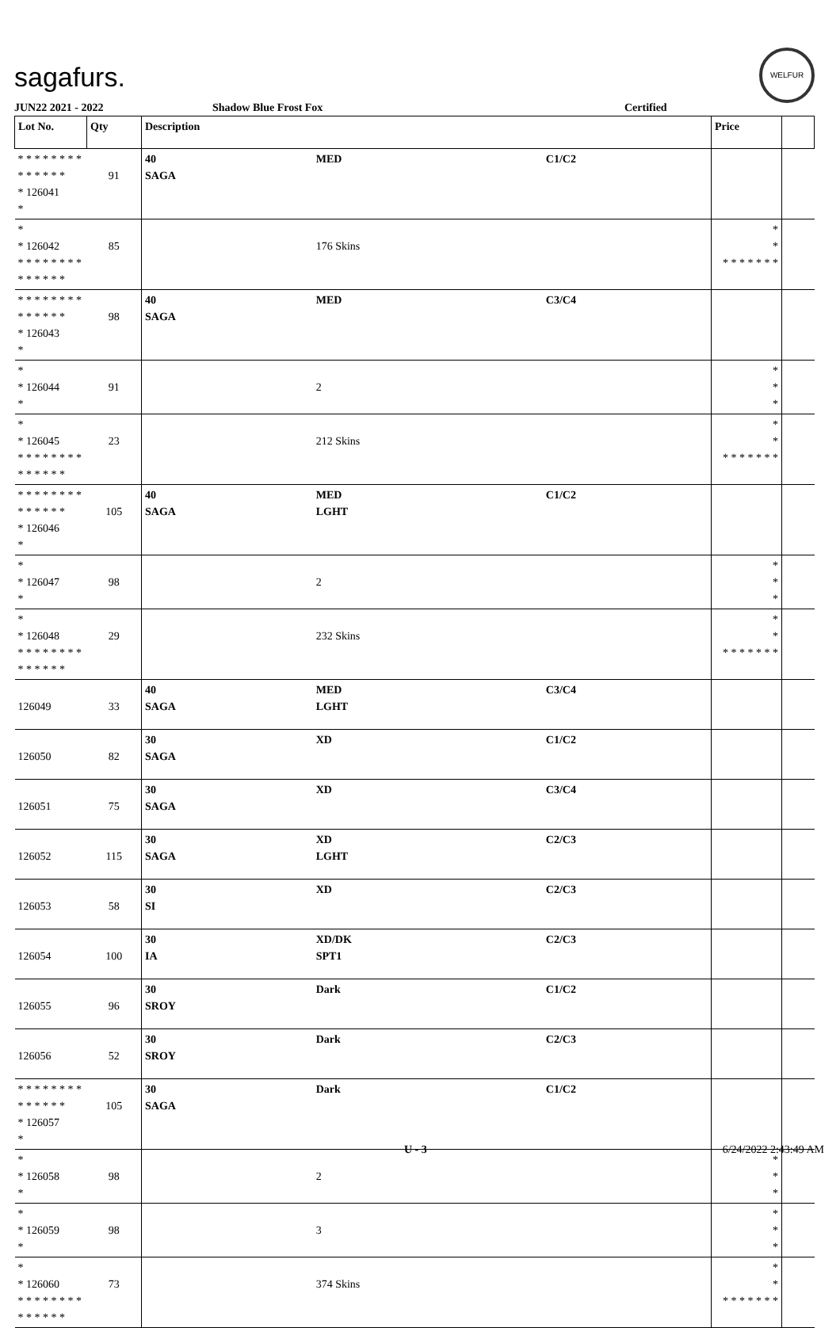sagafurs.
WELFUR
JUN22 2021 - 2022 Shadow Blue Frost Fox Certified
| Lot No. | Qty | Description | | | Price | |
| --- | --- | --- | --- | --- | --- | --- |
| * * * * * * * * * * * * * * * 126041 * | 91 | 40 SAGA | MED | C1/C2 | | |
| * * 126042 * * * * * * * * * * * * * * | 85 | | 176 Skins | | * * * * * * * * * | |
| * * * * * * * * * * * * * * * 126043 * | 98 | 40 SAGA | MED | C3/C4 | | |
| * * 126044 * | 91 | | 2 | | * * * | |
| * * 126045 * * * * * * * * * * * * * * | 23 | | 212 Skins | | * * * * * * * * * | |
| * * * * * * * * * * * * * * * 126046 * | 105 | 40 SAGA | MED LGHT | C1/C2 | | |
| * * 126047 * | 98 | | 2 | | * * * | |
| * * 126048 * * * * * * * * * * * * * * | 29 | | 232 Skins | | * * * * * * * * * | |
| 126049 | 33 | 40 SAGA | MED LGHT | C3/C4 | | |
| 126050 | 82 | 30 SAGA | XD | C1/C2 | | |
| 126051 | 75 | 30 SAGA | XD | C3/C4 | | |
| 126052 | 115 | 30 SAGA | XD LGHT | C2/C3 | | |
| 126053 | 58 | 30 SI | XD | C2/C3 | | |
| 126054 | 100 | 30 IA | XD/DK SPT1 | C2/C3 | | |
| 126055 | 96 | 30 SROY | Dark | C1/C2 | | |
| 126056 | 52 | 30 SROY | Dark | C2/C3 | | |
| * * * * * * * * * * * * * * * 126057 * | 105 | 30 SAGA | Dark | C1/C2 | | |
| * * 126058 * | 98 | | 2 | | * * * | |
| * * 126059 * | 98 | | 3 | | * * * | |
| * * 126060 * * * * * * * * * * * * * * | 73 | | 374 Skins | | * * * * * * * * * | |
U - 3 6/24/2022 2:43:49 AM